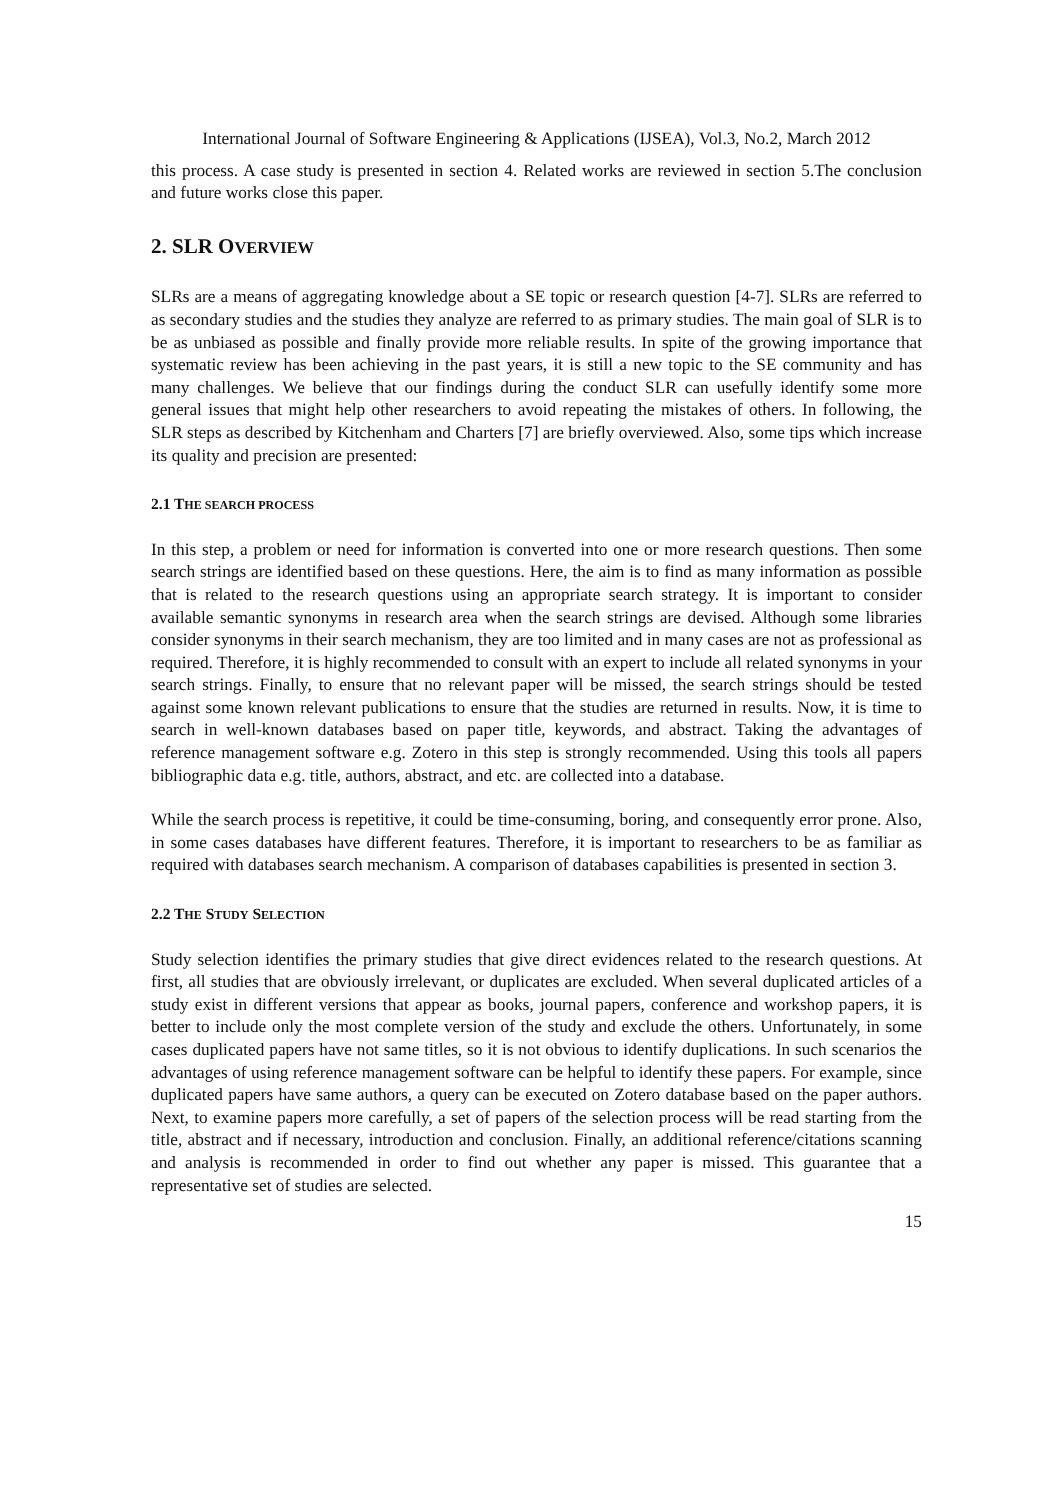International Journal of Software Engineering & Applications (IJSEA), Vol.3, No.2, March 2012
this process. A case study is presented in section 4. Related works are reviewed in section 5.The conclusion and future works close this paper.
2. SLR OVERVIEW
SLRs are a means of aggregating knowledge about a SE topic or research question [4-7]. SLRs are referred to as secondary studies and the studies they analyze are referred to as primary studies. The main goal of SLR is to be as unbiased as possible and finally provide more reliable results. In spite of the growing importance that systematic review has been achieving in the past years, it is still a new topic to the SE community and has many challenges. We believe that our findings during the conduct SLR can usefully identify some more general issues that might help other researchers to avoid repeating the mistakes of others. In following, the SLR steps as described by Kitchenham and Charters [7] are briefly overviewed. Also, some tips which increase its quality and precision are presented:
2.1 THE SEARCH PROCESS
In this step, a problem or need for information is converted into one or more research questions. Then some search strings are identified based on these questions. Here, the aim is to find as many information as possible that is related to the research questions using an appropriate search strategy. It is important to consider available semantic synonyms in research area when the search strings are devised. Although some libraries consider synonyms in their search mechanism, they are too limited and in many cases are not as professional as required. Therefore, it is highly recommended to consult with an expert to include all related synonyms in your search strings. Finally, to ensure that no relevant paper will be missed, the search strings should be tested against some known relevant publications to ensure that the studies are returned in results. Now, it is time to search in well-known databases based on paper title, keywords, and abstract. Taking the advantages of reference management software e.g. Zotero in this step is strongly recommended. Using this tools all papers bibliographic data e.g. title, authors, abstract, and etc. are collected into a database.
While the search process is repetitive, it could be time-consuming, boring, and consequently error prone. Also, in some cases databases have different features. Therefore, it is important to researchers to be as familiar as required with databases search mechanism. A comparison of databases capabilities is presented in section 3.
2.2 THE STUDY SELECTION
Study selection identifies the primary studies that give direct evidences related to the research questions. At first, all studies that are obviously irrelevant, or duplicates are excluded. When several duplicated articles of a study exist in different versions that appear as books, journal papers, conference and workshop papers, it is better to include only the most complete version of the study and exclude the others. Unfortunately, in some cases duplicated papers have not same titles, so it is not obvious to identify duplications. In such scenarios the advantages of using reference management software can be helpful to identify these papers. For example, since duplicated papers have same authors, a query can be executed on Zotero database based on the paper authors. Next, to examine papers more carefully, a set of papers of the selection process will be read starting from the title, abstract and if necessary, introduction and conclusion. Finally, an additional reference/citations scanning and analysis is recommended in order to find out whether any paper is missed. This guarantee that a representative set of studies are selected.
15